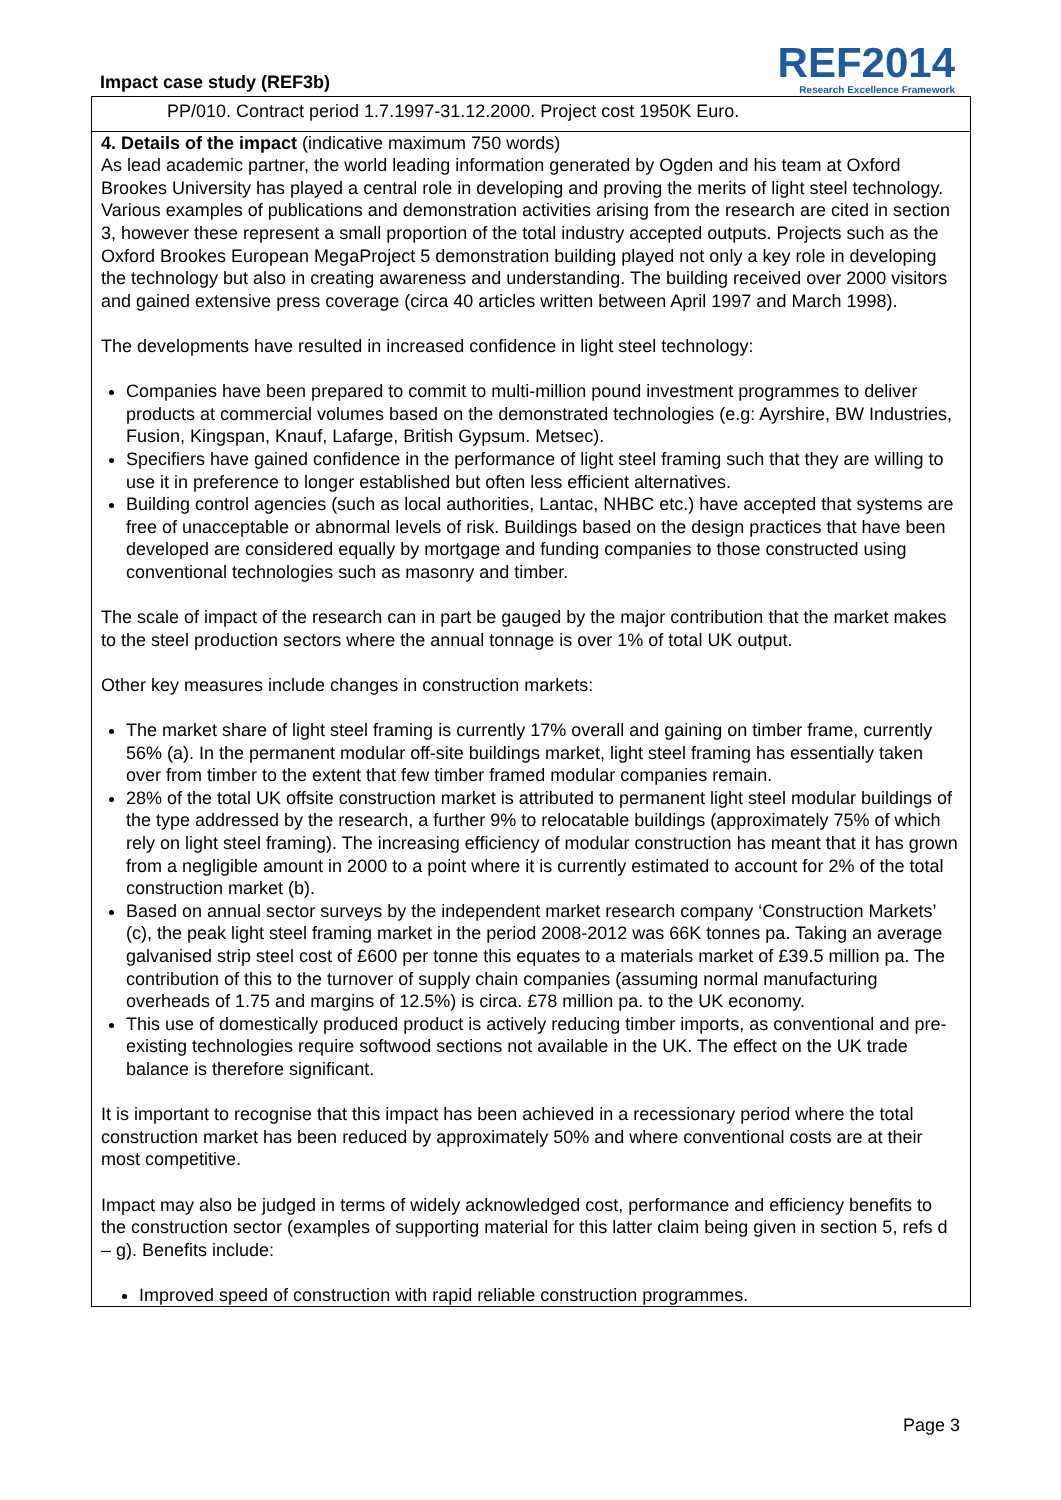Impact case study (REF3b)
REF2014
Research Excellence Framework
PP/010. Contract period 1.7.1997-31.12.2000. Project cost 1950K Euro.
4. Details of the impact (indicative maximum 750 words)
As lead academic partner, the world leading information generated by Ogden and his team at Oxford Brookes University has played a central role in developing and proving the merits of light steel technology. Various examples of publications and demonstration activities arising from the research are cited in section 3, however these represent a small proportion of the total industry accepted outputs. Projects such as the Oxford Brookes European MegaProject 5 demonstration building played not only a key role in developing the technology but also in creating awareness and understanding. The building received over 2000 visitors and gained extensive press coverage (circa 40 articles written between April 1997 and March 1998).
The developments have resulted in increased confidence in light steel technology:
Companies have been prepared to commit to multi-million pound investment programmes to deliver products at commercial volumes based on the demonstrated technologies (e.g: Ayrshire, BW Industries, Fusion, Kingspan, Knauf, Lafarge, British Gypsum. Metsec).
Specifiers have gained confidence in the performance of light steel framing such that they are willing to use it in preference to longer established but often less efficient alternatives.
Building control agencies (such as local authorities, Lantac, NHBC etc.) have accepted that systems are free of unacceptable or abnormal levels of risk. Buildings based on the design practices that have been developed are considered equally by mortgage and funding companies to those constructed using conventional technologies such as masonry and timber.
The scale of impact of the research can in part be gauged by the major contribution that the market makes to the steel production sectors where the annual tonnage is over 1% of total UK output.
Other key measures include changes in construction markets:
The market share of light steel framing is currently 17% overall and gaining on timber frame, currently 56% (a). In the permanent modular off-site buildings market, light steel framing has essentially taken over from timber to the extent that few timber framed modular companies remain.
28% of the total UK offsite construction market is attributed to permanent light steel modular buildings of the type addressed by the research, a further 9% to relocatable buildings (approximately 75% of which rely on light steel framing). The increasing efficiency of modular construction has meant that it has grown from a negligible amount in 2000 to a point where it is currently estimated to account for 2% of the total construction market (b).
Based on annual sector surveys by the independent market research company ‘Construction Markets’ (c), the peak light steel framing market in the period 2008-2012 was 66K tonnes pa. Taking an average galvanised strip steel cost of £600 per tonne this equates to a materials market of £39.5 million pa. The contribution of this to the turnover of supply chain companies (assuming normal manufacturing overheads of 1.75 and margins of 12.5%) is circa. £78 million pa. to the UK economy.
This use of domestically produced product is actively reducing timber imports, as conventional and pre-existing technologies require softwood sections not available in the UK. The effect on the UK trade balance is therefore significant.
It is important to recognise that this impact has been achieved in a recessionary period where the total construction market has been reduced by approximately 50% and where conventional costs are at their most competitive.
Impact may also be judged in terms of widely acknowledged cost, performance and efficiency benefits to the construction sector (examples of supporting material for this latter claim being given in section 5, refs d – g). Benefits include:
Improved speed of construction with rapid reliable construction programmes.
Page 3